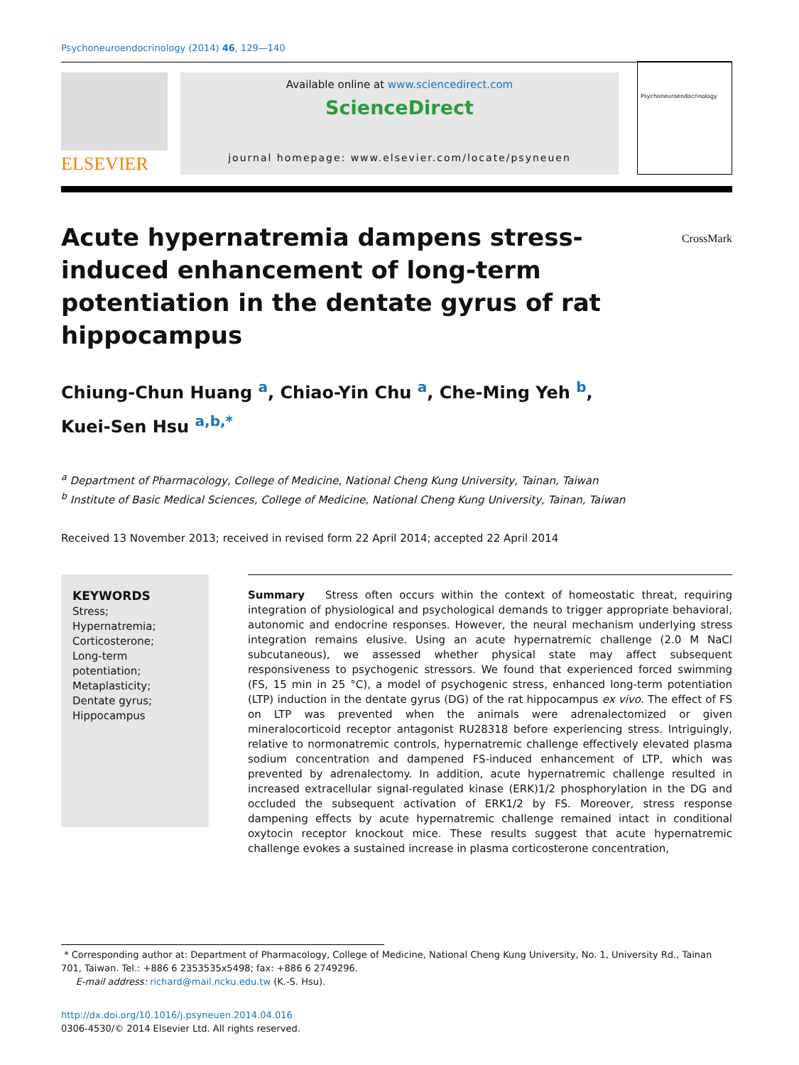Psychoneuroendocrinology (2014) 46, 129—140
ELSEVIER
Available online at www.sciencedirect.com
ScienceDirect
journal homepage: www.elsevier.com/locate/psyneuen
Psychoneuroendocrinology
Acute hypernatremia dampens stress-induced enhancement of long-term potentiation in the dentate gyrus of rat hippocampus
CrossMark
Chiung-Chun Huang <sup>a</sup>, Chiao-Yin Chu <sup>a</sup>, Che-Ming Yeh <sup>b</sup>,
Kuei-Sen Hsu <sup>a,b,*</sup>
<sup>a</sup> Department of Pharmacology, College of Medicine, National Cheng Kung University, Tainan, Taiwan
<sup>b</sup> Institute of Basic Medical Sciences, College of Medicine, National Cheng Kung University, Tainan, Taiwan
Received 13 November 2013; received in revised form 22 April 2014; accepted 22 April 2014
KEYWORDS
Stress;
Hypernatremia;
Corticosterone;
Long-term potentiation;
Metaplasticity;
Dentate gyrus;
Hippocampus
Summary Stress often occurs within the context of homeostatic threat, requiring integration of physiological and psychological demands to trigger appropriate behavioral, autonomic and endocrine responses. However, the neural mechanism underlying stress integration remains elusive. Using an acute hypernatremic challenge (2.0 M NaCl subcutaneous), we assessed whether physical state may affect subsequent responsiveness to psychogenic stressors. We found that experienced forced swimming (FS, 15 min in 25 °C), a model of psychogenic stress, enhanced long-term potentiation (LTP) induction in the dentate gyrus (DG) of the rat hippocampus ex vivo. The effect of FS on LTP was prevented when the animals were adrenalectomized or given mineralocorticoid receptor antagonist RU28318 before experiencing stress. Intriguingly, relative to normonatremic controls, hypernatremic challenge effectively elevated plasma sodium concentration and dampened FS-induced enhancement of LTP, which was prevented by adrenalectomy. In addition, acute hypernatremic challenge resulted in increased extracellular signal-regulated kinase (ERK)1/2 phosphorylation in the DG and occluded the subsequent activation of ERK1/2 by FS. Moreover, stress response dampening effects by acute hypernatremic challenge remained intact in conditional oxytocin receptor knockout mice. These results suggest that acute hypernatremic challenge evokes a sustained increase in plasma corticosterone concentration,
* Corresponding author at: Department of Pharmacology, College of Medicine, National Cheng Kung University, No. 1, University Rd., Tainan 701, Taiwan. Tel.: +886 6 2353535x5498; fax: +886 6 2749296.
E-mail address: richard@mail.ncku.edu.tw (K.-S. Hsu).
http://dx.doi.org/10.1016/j.psyneuen.2014.04.016
0306-4530/© 2014 Elsevier Ltd. All rights reserved.